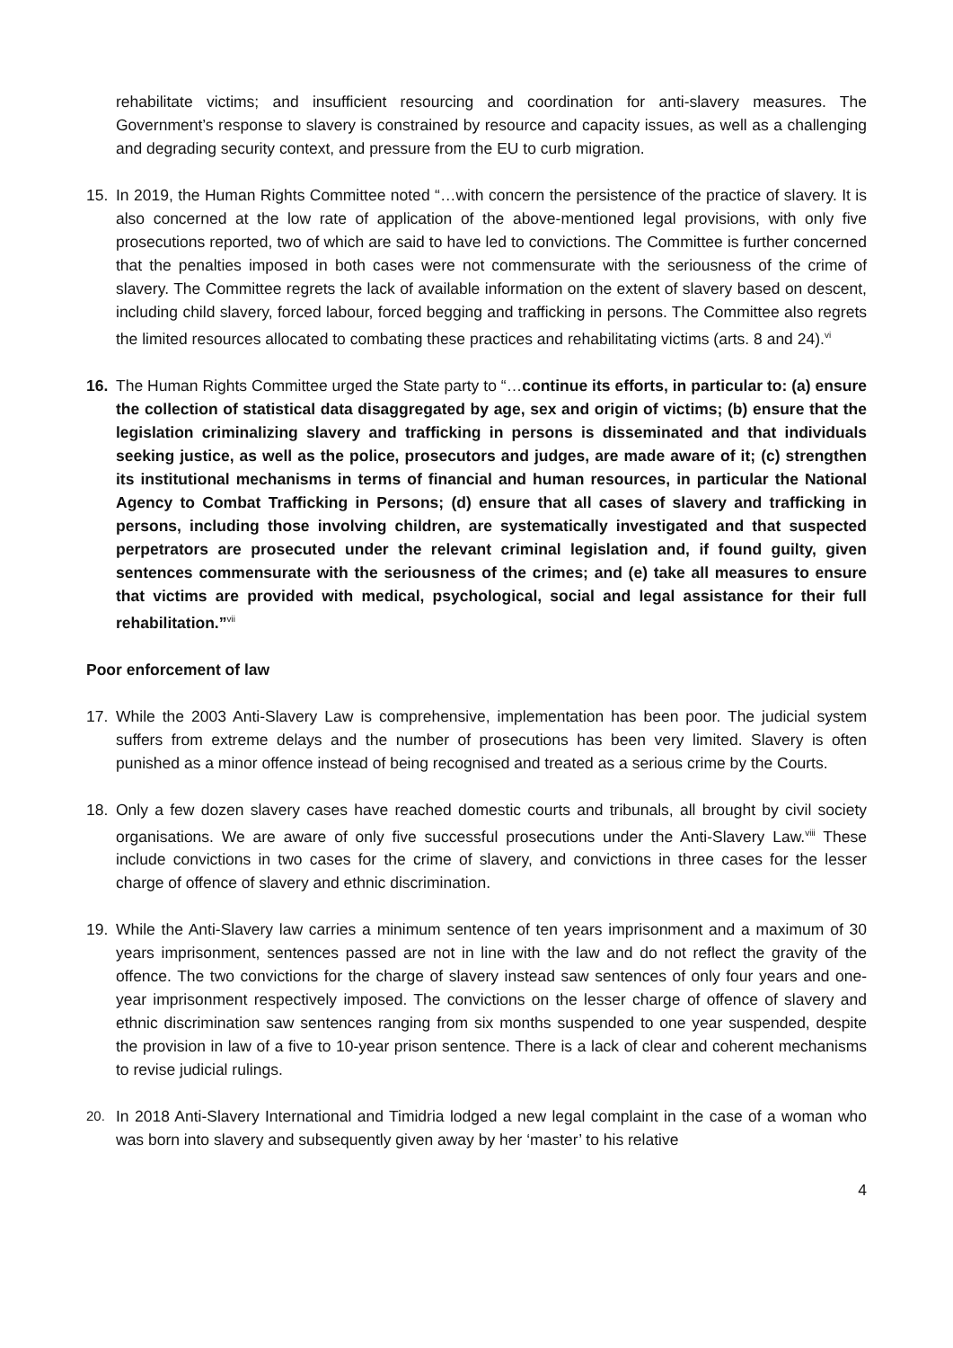rehabilitate victims; and insufficient resourcing and coordination for anti-slavery measures. The Government’s response to slavery is constrained by resource and capacity issues, as well as a challenging and degrading security context, and pressure from the EU to curb migration.
15. In 2019, the Human Rights Committee noted “…with concern the persistence of the practice of slavery. It is also concerned at the low rate of application of the above-mentioned legal provisions, with only five prosecutions reported, two of which are said to have led to convictions. The Committee is further concerned that the penalties imposed in both cases were not commensurate with the seriousness of the crime of slavery. The Committee regrets the lack of available information on the extent of slavery based on descent, including child slavery, forced labour, forced begging and trafficking in persons. The Committee also regrets the limited resources allocated to combating these practices and rehabilitating victims (arts. 8 and 24).<sup>vi</sup>
16. The Human Rights Committee urged the State party to “…continue its efforts, in particular to: (a) ensure the collection of statistical data disaggregated by age, sex and origin of victims; (b) ensure that the legislation criminalizing slavery and trafficking in persons is disseminated and that individuals seeking justice, as well as the police, prosecutors and judges, are made aware of it; (c) strengthen its institutional mechanisms in terms of financial and human resources, in particular the National Agency to Combat Trafficking in Persons; (d) ensure that all cases of slavery and trafficking in persons, including those involving children, are systematically investigated and that suspected perpetrators are prosecuted under the relevant criminal legislation and, if found guilty, given sentences commensurate with the seriousness of the crimes; and (e) take all measures to ensure that victims are provided with medical, psychological, social and legal assistance for their full rehabilitation.”<sup>vii</sup>
Poor enforcement of law
17. While the 2003 Anti-Slavery Law is comprehensive, implementation has been poor. The judicial system suffers from extreme delays and the number of prosecutions has been very limited. Slavery is often punished as a minor offence instead of being recognised and treated as a serious crime by the Courts.
18. Only a few dozen slavery cases have reached domestic courts and tribunals, all brought by civil society organisations. We are aware of only five successful prosecutions under the Anti-Slavery Law.<sup>viii</sup> These include convictions in two cases for the crime of slavery, and convictions in three cases for the lesser charge of offence of slavery and ethnic discrimination.
19. While the Anti-Slavery law carries a minimum sentence of ten years imprisonment and a maximum of 30 years imprisonment, sentences passed are not in line with the law and do not reflect the gravity of the offence. The two convictions for the charge of slavery instead saw sentences of only four years and one-year imprisonment respectively imposed. The convictions on the lesser charge of offence of slavery and ethnic discrimination saw sentences ranging from six months suspended to one year suspended, despite the provision in law of a five to 10-year prison sentence. There is a lack of clear and coherent mechanisms to revise judicial rulings.
20.
In 2018 Anti-Slavery International and Timidria lodged a new legal complaint in the case of a woman who was born into slavery and subsequently given away by her ‘master’ to his relative
4